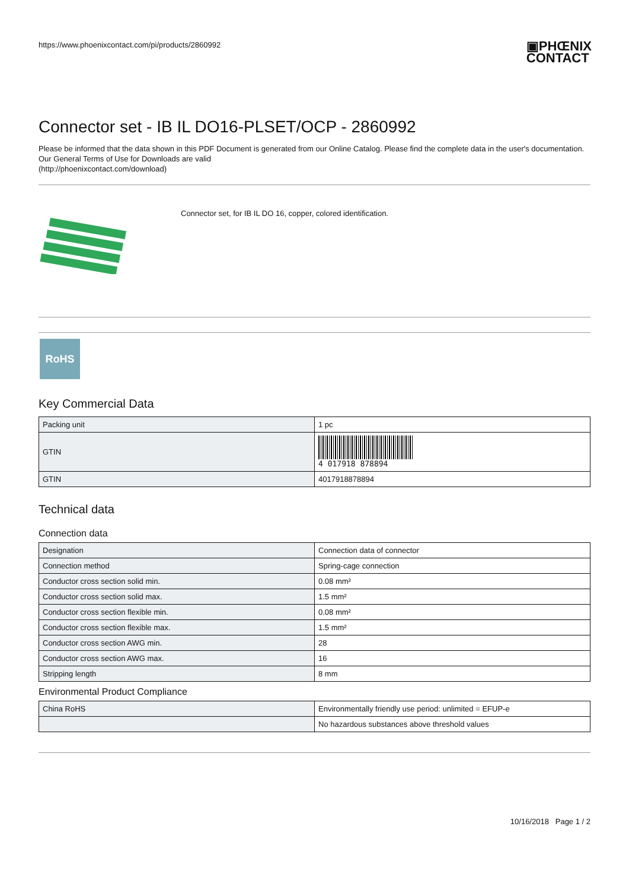https://www.phoenixcontact.com/pi/products/2860992
▣PHŒNIX
CONTACT
Connector set - IB IL DO16-PLSET/OCP - 2860992
Please be informed that the data shown in this PDF Document is generated from our Online Catalog. Please find the complete data in the user's documentation. Our General Terms of Use for Downloads are valid
(http://phoenixcontact.com/download)
Connector set, for IB IL DO 16, copper, colored identification.
RoHS
Key Commercial Data
| Packing unit | 1 pc |
| GTIN | 4 017918 878894 |
| GTIN | 4017918878894 |
Technical data
Connection data
| Designation | Connection data of connector |
| Connection method | Spring-cage connection |
| Conductor cross section solid min. | 0.08 mm² |
| Conductor cross section solid max. | 1.5 mm² |
| Conductor cross section flexible min. | 0.08 mm² |
| Conductor cross section flexible max. | 1.5 mm² |
| Conductor cross section AWG min. | 28 |
| Conductor cross section AWG max. | 16 |
| Stripping length | 8 mm |
Environmental Product Compliance
| China RoHS | Environmentally friendly use period: unlimited = EFUP-e |
| | No hazardous substances above threshold values |
10/16/2018 Page 1 / 2